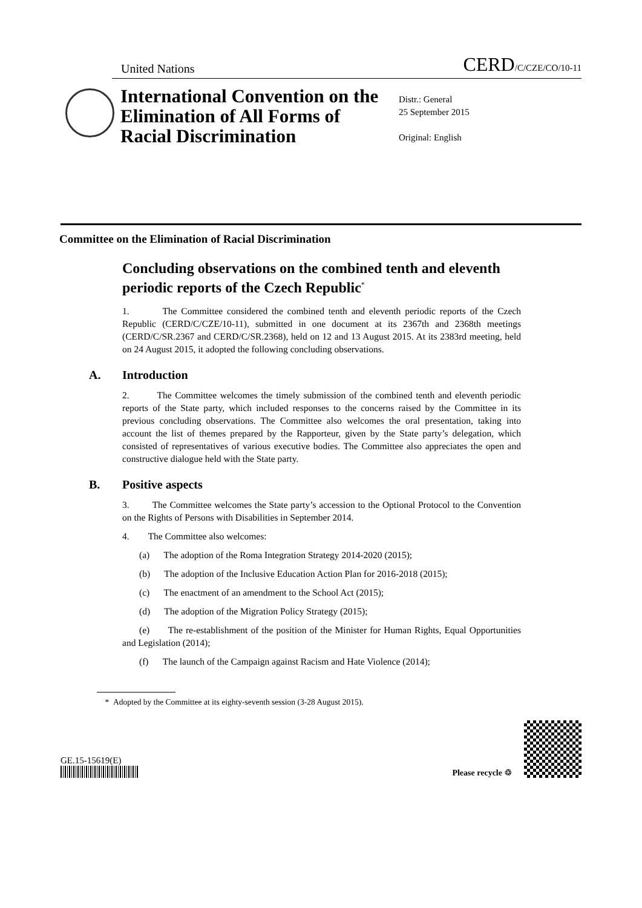United Nations CERD/C/CZE/CO/10-11
International Convention on the Elimination of All Forms of Racial Discrimination
Distr.: General
25 September 2015
Original: English
Committee on the Elimination of Racial Discrimination
Concluding observations on the combined tenth and eleventh periodic reports of the Czech Republic<sup>*</sup>
1. The Committee considered the combined tenth and eleventh periodic reports of the Czech Republic (CERD/C/CZE/10-11), submitted in one document at its 2367th and 2368th meetings (CERD/C/SR.2367 and CERD/C/SR.2368), held on 12 and 13 August 2015. At its 2383rd meeting, held on 24 August 2015, it adopted the following concluding observations.
A. Introduction
2. The Committee welcomes the timely submission of the combined tenth and eleventh periodic reports of the State party, which included responses to the concerns raised by the Committee in its previous concluding observations. The Committee also welcomes the oral presentation, taking into account the list of themes prepared by the Rapporteur, given by the State party’s delegation, which consisted of representatives of various executive bodies. The Committee also appreciates the open and constructive dialogue held with the State party.
B. Positive aspects
3. The Committee welcomes the State party’s accession to the Optional Protocol to the Convention on the Rights of Persons with Disabilities in September 2014.
4. The Committee also welcomes:
(a) The adoption of the Roma Integration Strategy 2014-2020 (2015);
(b) The adoption of the Inclusive Education Action Plan for 2016-2018 (2015);
(c) The enactment of an amendment to the School Act (2015);
(d) The adoption of the Migration Policy Strategy (2015);
(e) The re-establishment of the position of the Minister for Human Rights, Equal Opportunities and Legislation (2014);
(f) The launch of the Campaign against Racism and Hate Violence (2014);
* Adopted by the Committee at its eighty-seventh session (3-28 August 2015).
GE.15-15619(E)
Please recycle ♲